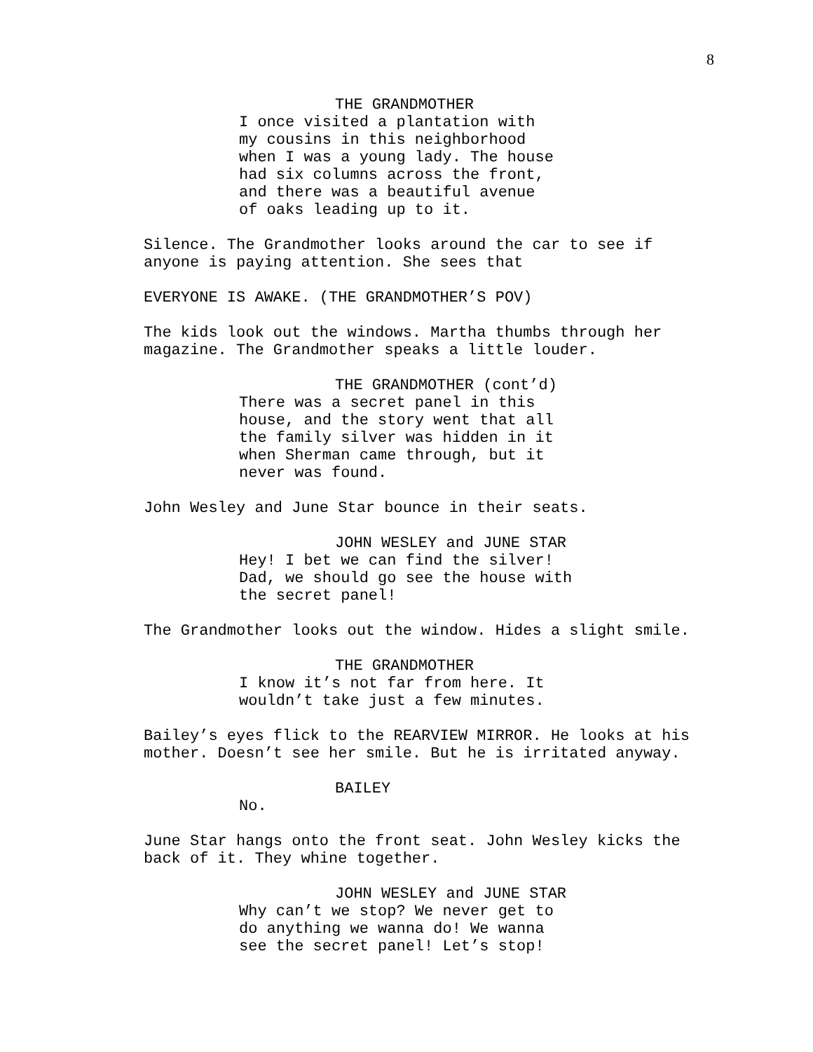8
THE GRANDMOTHER
I once visited a plantation with
my cousins in this neighborhood
when I was a young lady. The house
had six columns across the front,
and there was a beautiful avenue
of oaks leading up to it.
Silence. The Grandmother looks around the car to see if
anyone is paying attention. She sees that
EVERYONE IS AWAKE. (THE GRANDMOTHER’S POV)
The kids look out the windows. Martha thumbs through her
magazine. The Grandmother speaks a little louder.
THE GRANDMOTHER (cont’d)
There was a secret panel in this
house, and the story went that all
the family silver was hidden in it
when Sherman came through, but it
never was found.
John Wesley and June Star bounce in their seats.
JOHN WESLEY and JUNE STAR
Hey! I bet we can find the silver!
Dad, we should go see the house with
the secret panel!
The Grandmother looks out the window. Hides a slight smile.
THE GRANDMOTHER
I know it’s not far from here. It
wouldn’t take just a few minutes.
Bailey’s eyes flick to the REARVIEW MIRROR. He looks at his
mother. Doesn’t see her smile. But he is irritated anyway.
BAILEY
No.
June Star hangs onto the front seat. John Wesley kicks the
back of it. They whine together.
JOHN WESLEY and JUNE STAR
Why can’t we stop? We never get to
do anything we wanna do! We wanna
see the secret panel! Let’s stop!